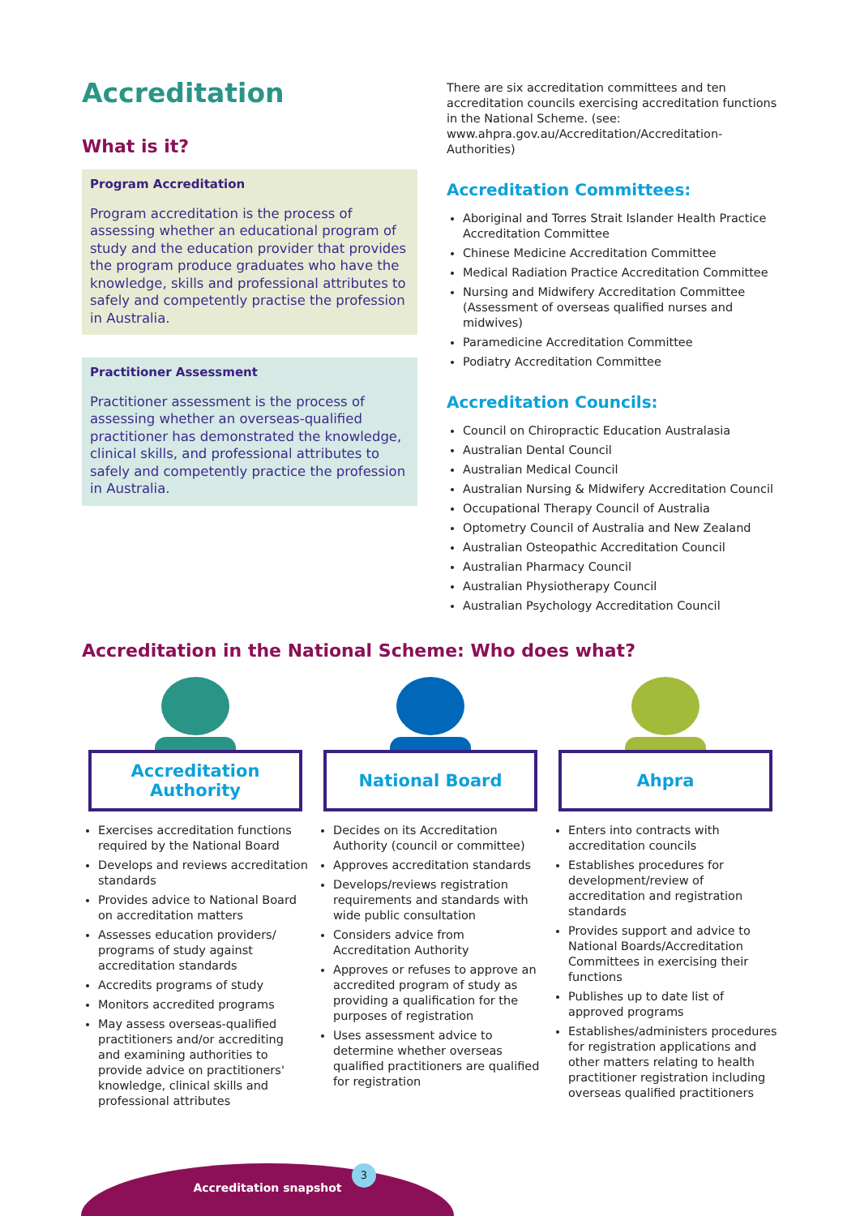Accreditation
What is it?
Program Accreditation
Program accreditation is the process of assessing whether an educational program of study and the education provider that provides the program produce graduates who have the knowledge, skills and professional attributes to safely and competently practise the profession in Australia.
Practitioner Assessment
Practitioner assessment is the process of assessing whether an overseas-qualified practitioner has demonstrated the knowledge, clinical skills, and professional attributes to safely and competently practice the profession in Australia.
There are six accreditation committees and ten accreditation councils exercising accreditation functions in the National Scheme. (see: www.ahpra.gov.au/Accreditation/Accreditation-Authorities)
Accreditation Committees:
Aboriginal and Torres Strait Islander Health Practice Accreditation Committee
Chinese Medicine Accreditation Committee
Medical Radiation Practice Accreditation Committee
Nursing and Midwifery Accreditation Committee (Assessment of overseas qualified nurses and midwives)
Paramedicine Accreditation Committee
Podiatry Accreditation Committee
Accreditation Councils:
Council on Chiropractic Education Australasia
Australian Dental Council
Australian Medical Council
Australian Nursing & Midwifery Accreditation Council
Occupational Therapy Council of Australia
Optometry Council of Australia and New Zealand
Australian Osteopathic Accreditation Council
Australian Pharmacy Council
Australian Physiotherapy Council
Australian Psychology Accreditation Council
Accreditation in the National Scheme: Who does what?
Accreditation
Authority
Exercises accreditation functions required by the National Board
Develops and reviews accreditation standards
Provides advice to National Board on accreditation matters
Assesses education providers/ programs of study against accreditation standards
Accredits programs of study
Monitors accredited programs
May assess overseas-qualified practitioners and/or accrediting and examining authorities to provide advice on practitioners' knowledge, clinical skills and professional attributes
National Board
Decides on its Accreditation Authority (council or committee)
Approves accreditation standards
Develops/reviews registration requirements and standards with wide public consultation
Considers advice from Accreditation Authority
Approves or refuses to approve an accredited program of study as providing a qualification for the purposes of registration
Uses assessment advice to determine whether overseas qualified practitioners are qualified for registration
Ahpra
Enters into contracts with accreditation councils
Establishes procedures for development/review of accreditation and registration standards
Provides support and advice to National Boards/Accreditation Committees in exercising their functions
Publishes up to date list of approved programs
Establishes/administers procedures for registration applications and other matters relating to health practitioner registration including overseas qualified practitioners
Accreditation snapshot
3